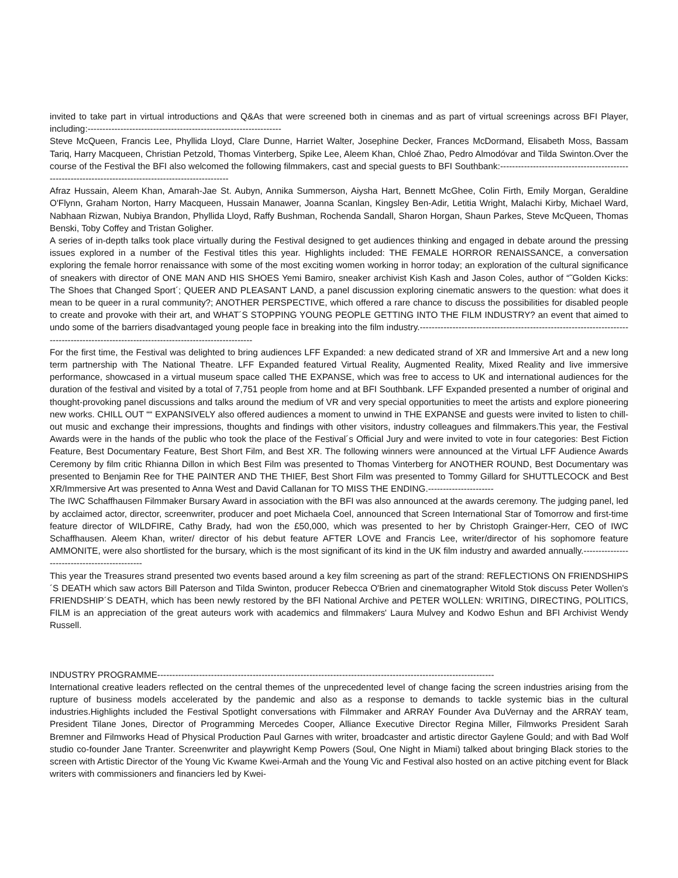invited to take part in virtual introductions and Q&As that were screened both in cinemas and as part of virtual screenings across BFI Player, including:-----------------------------------------------------------------
Steve McQueen, Francis Lee, Phyllida Lloyd, Clare Dunne, Harriet Walter, Josephine Decker, Frances McDormand, Elisabeth Moss, Bassam Tariq, Harry Macqueen, Christian Petzold, Thomas Vinterberg, Spike Lee, Aleem Khan, Chloé Zhao, Pedro Almodóvar and Tilda Swinton.Over the course of the Festival the BFI also welcomed the following filmmakers, cast and special guests to BFI Southbank:-------------------------------------------------------------------------------------------------------
Afraz Hussain, Aleem Khan, Amarah-Jae St. Aubyn, Annika Summerson, Aiysha Hart, Bennett McGhee, Colin Firth, Emily Morgan, Geraldine O'Flynn, Graham Norton, Harry Macqueen, Hussain Manawer, Joanna Scanlan, Kingsley Ben-Adir, Letitia Wright, Malachi Kirby, Michael Ward, Nabhaan Rizwan, Nubiya Brandon, Phyllida Lloyd, Raffy Bushman, Rochenda Sandall, Sharon Horgan, Shaun Parkes, Steve McQueen, Thomas Benski, Toby Coffey and Tristan Goligher.
A series of in-depth talks took place virtually during the Festival designed to get audiences thinking and engaged in debate around the pressing issues explored in a number of the Festival titles this year. Highlights included: THE FEMALE HORROR RENAISSANCE, a conversation exploring the female horror renaissance with some of the most exciting women working in horror today; an exploration of the cultural significance of sneakers with director of ONE MAN AND HIS SHOES Yemi Bamiro, sneaker archivist Kish Kash and Jason Coles, author of “˜Golden Kicks: The Shoes that Changed Sport´; QUEER AND PLEASANT LAND, a panel discussion exploring cinematic answers to the question: what does it mean to be queer in a rural community?; ANOTHER PERSPECTIVE, which offered a rare chance to discuss the possibilities for disabled people to create and provoke with their art, and WHAT´S STOPPING YOUNG PEOPLE GETTING INTO THE FILM INDUSTRY? an event that aimed to undo some of the barriers disadvantaged young people face in breaking into the film industry.------------------------------------------------------------------------------------------------------------------------------------------
For the first time, the Festival was delighted to bring audiences LFF Expanded: a new dedicated strand of XR and Immersive Art and a new long term partnership with The National Theatre. LFF Expanded featured Virtual Reality, Augmented Reality, Mixed Reality and live immersive performance, showcased in a virtual museum space called THE EXPANSE, which was free to access to UK and international audiences for the duration of the festival and visited by a total of 7,751 people from home and at BFI Southbank. LFF Expanded presented a number of original and thought-provoking panel discussions and talks around the medium of VR and very special opportunities to meet the artists and explore pioneering new works. CHILL OUT ““ EXPANSIVELY also offered audiences a moment to unwind in THE EXPANSE and guests were invited to listen to chill-out music and exchange their impressions, thoughts and findings with other visitors, industry colleagues and filmmakers.This year, the Festival Awards were in the hands of the public who took the place of the Festival´s Official Jury and were invited to vote in four categories: Best Fiction Feature, Best Documentary Feature, Best Short Film, and Best XR. The following winners were announced at the Virtual LFF Audience Awards Ceremony by film critic Rhianna Dillon in which Best Film was presented to Thomas Vinterberg for ANOTHER ROUND, Best Documentary was presented to Benjamin Ree for THE PAINTER AND THE THIEF, Best Short Film was presented to Tommy Gillard for SHUTTLECOCK and Best XR/Immersive Art was presented to Anna West and David Callanan for TO MISS THE ENDING.----------------------
The IWC Schaffhausen Filmmaker Bursary Award in association with the BFI was also announced at the awards ceremony. The judging panel, led by acclaimed actor, director, screenwriter, producer and poet Michaela Coel, announced that Screen International Star of Tomorrow and first-time feature director of WILDFIRE, Cathy Brady, had won the £50,000, which was presented to her by Christoph Grainger-Herr, CEO of IWC Schaffhausen. Aleem Khan, writer/ director of his debut feature AFTER LOVE and Francis Lee, writer/director of his sophomore feature AMMONITE, were also shortlisted for the bursary, which is the most significant of its kind in the UK film industry and awarded annually.----------------------------------------------
This year the Treasures strand presented two events based around a key film screening as part of the strand: REFLECTIONS ON FRIENDSHIPS´S DEATH which saw actors Bill Paterson and Tilda Swinton, producer Rebecca O'Brien and cinematographer Witold Stok discuss Peter Wollen's FRIENDSHIP´S DEATH, which has been newly restored by the BFI National Archive and PETER WOLLEN: WRITING, DIRECTING, POLITICS, FILM is an appreciation of the great auteurs work with academics and filmmakers' Laura Mulvey and Kodwo Eshun and BFI Archivist Wendy Russell.
INDUSTRY PROGRAMME-----------------------------------------------------------------------------------------------------------------
International creative leaders reflected on the central themes of the unprecedented level of change facing the screen industries arising from the rupture of business models accelerated by the pandemic and also as a response to demands to tackle systemic bias in the cultural industries.Highlights included the Festival Spotlight conversations with Filmmaker and ARRAY Founder Ava DuVernay and the ARRAY team, President Tilane Jones, Director of Programming Mercedes Cooper, Alliance Executive Director Regina Miller, Filmworks President Sarah Bremner and Filmworks Head of Physical Production Paul Garnes with writer, broadcaster and artistic director Gaylene Gould; and with Bad Wolf studio co-founder Jane Tranter. Screenwriter and playwright Kemp Powers (Soul, One Night in Miami) talked about bringing Black stories to the screen with Artistic Director of the Young Vic Kwame Kwei-Armah and the Young Vic and Festival also hosted on an active pitching event for Black writers with commissioners and financiers led by Kwei-